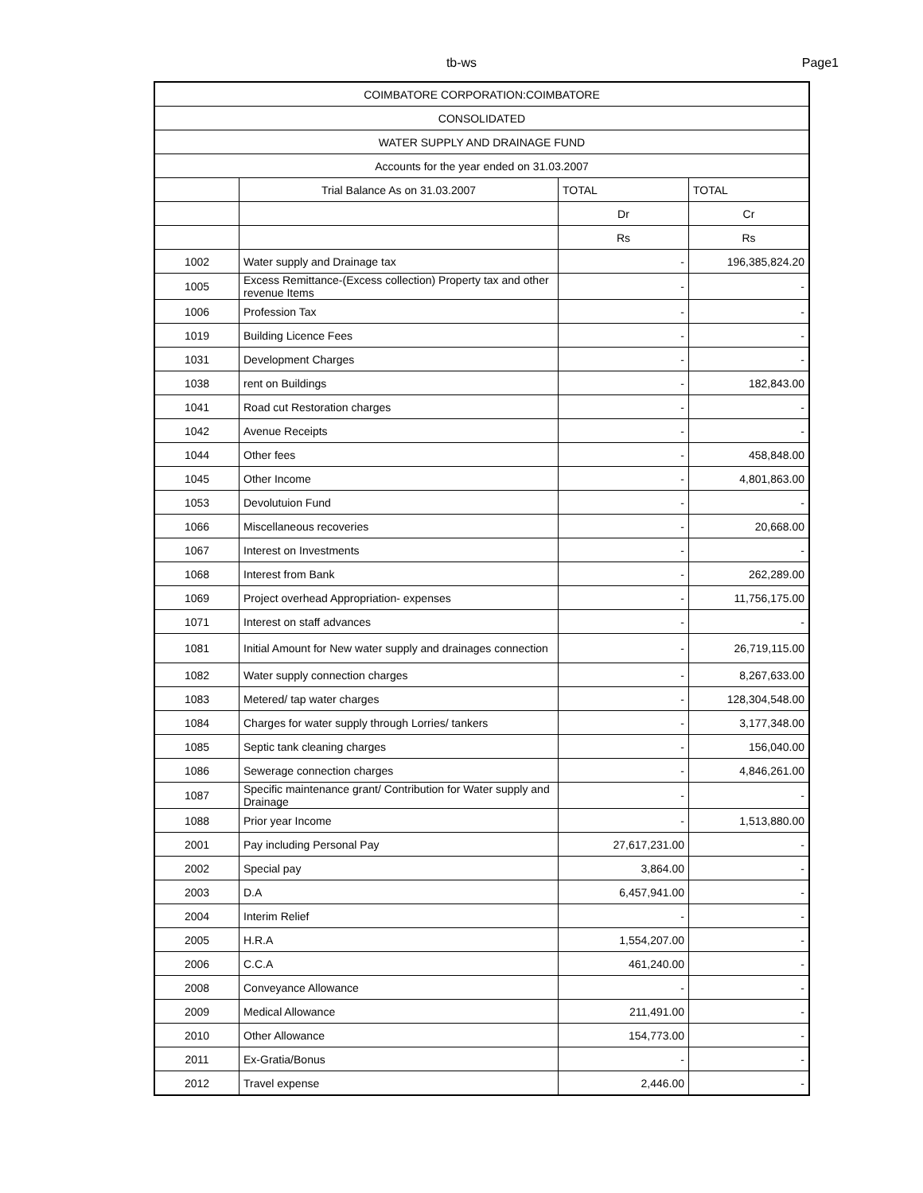tb-ws Page1
| COIMBATORE CORPORATION:COIMBATORE | | | |
| --- | --- | --- | --- |
| CONSOLIDATED | | | |
| WATER SUPPLY AND DRAINAGE FUND | | | |
| Accounts for the year ended on 31.03.2007 | | | |
| | Trial Balance As on 31.03.2007 | TOTAL | TOTAL |
| | | Dr | Cr |
| | | Rs | Rs |
| 1002 | Water supply and Drainage tax | - | 196,385,824.20 |
| 1005 | Excess Remittance-(Excess collection) Property tax and other revenue Items | - | - |
| 1006 | Profession Tax | - | - |
| 1019 | Building Licence Fees | - | - |
| 1031 | Development Charges | - | - |
| 1038 | rent on Buildings | - | 182,843.00 |
| 1041 | Road cut Restoration charges | - | - |
| 1042 | Avenue Receipts | - | - |
| 1044 | Other fees | - | 458,848.00 |
| 1045 | Other Income | - | 4,801,863.00 |
| 1053 | Devolutuion Fund | - | - |
| 1066 | Miscellaneous recoveries | - | 20,668.00 |
| 1067 | Interest on Investments | - | - |
| 1068 | Interest from Bank | - | 262,289.00 |
| 1069 | Project overhead Appropriation- expenses | - | 11,756,175.00 |
| 1071 | Interest on staff advances | - | - |
| 1081 | Initial Amount for New water supply and drainages connection | - | 26,719,115.00 |
| 1082 | Water supply connection charges | - | 8,267,633.00 |
| 1083 | Metered/ tap water charges | - | 128,304,548.00 |
| 1084 | Charges for water supply through Lorries/ tankers | - | 3,177,348.00 |
| 1085 | Septic tank cleaning charges | - | 156,040.00 |
| 1086 | Sewerage connection charges | - | 4,846,261.00 |
| 1087 | Specific maintenance grant/ Contribution for Water supply and Drainage | - | - |
| 1088 | Prior year Income | - | 1,513,880.00 |
| 2001 | Pay including Personal Pay | 27,617,231.00 | - |
| 2002 | Special pay | 3,864.00 | - |
| 2003 | D.A | 6,457,941.00 | - |
| 2004 | Interim Relief | - | - |
| 2005 | H.R.A | 1,554,207.00 | - |
| 2006 | C.C.A | 461,240.00 | - |
| 2008 | Conveyance Allowance | - | - |
| 2009 | Medical Allowance | 211,491.00 | - |
| 2010 | Other Allowance | 154,773.00 | - |
| 2011 | Ex-Gratia/Bonus | - | - |
| 2012 | Travel expense | 2,446.00 | - |